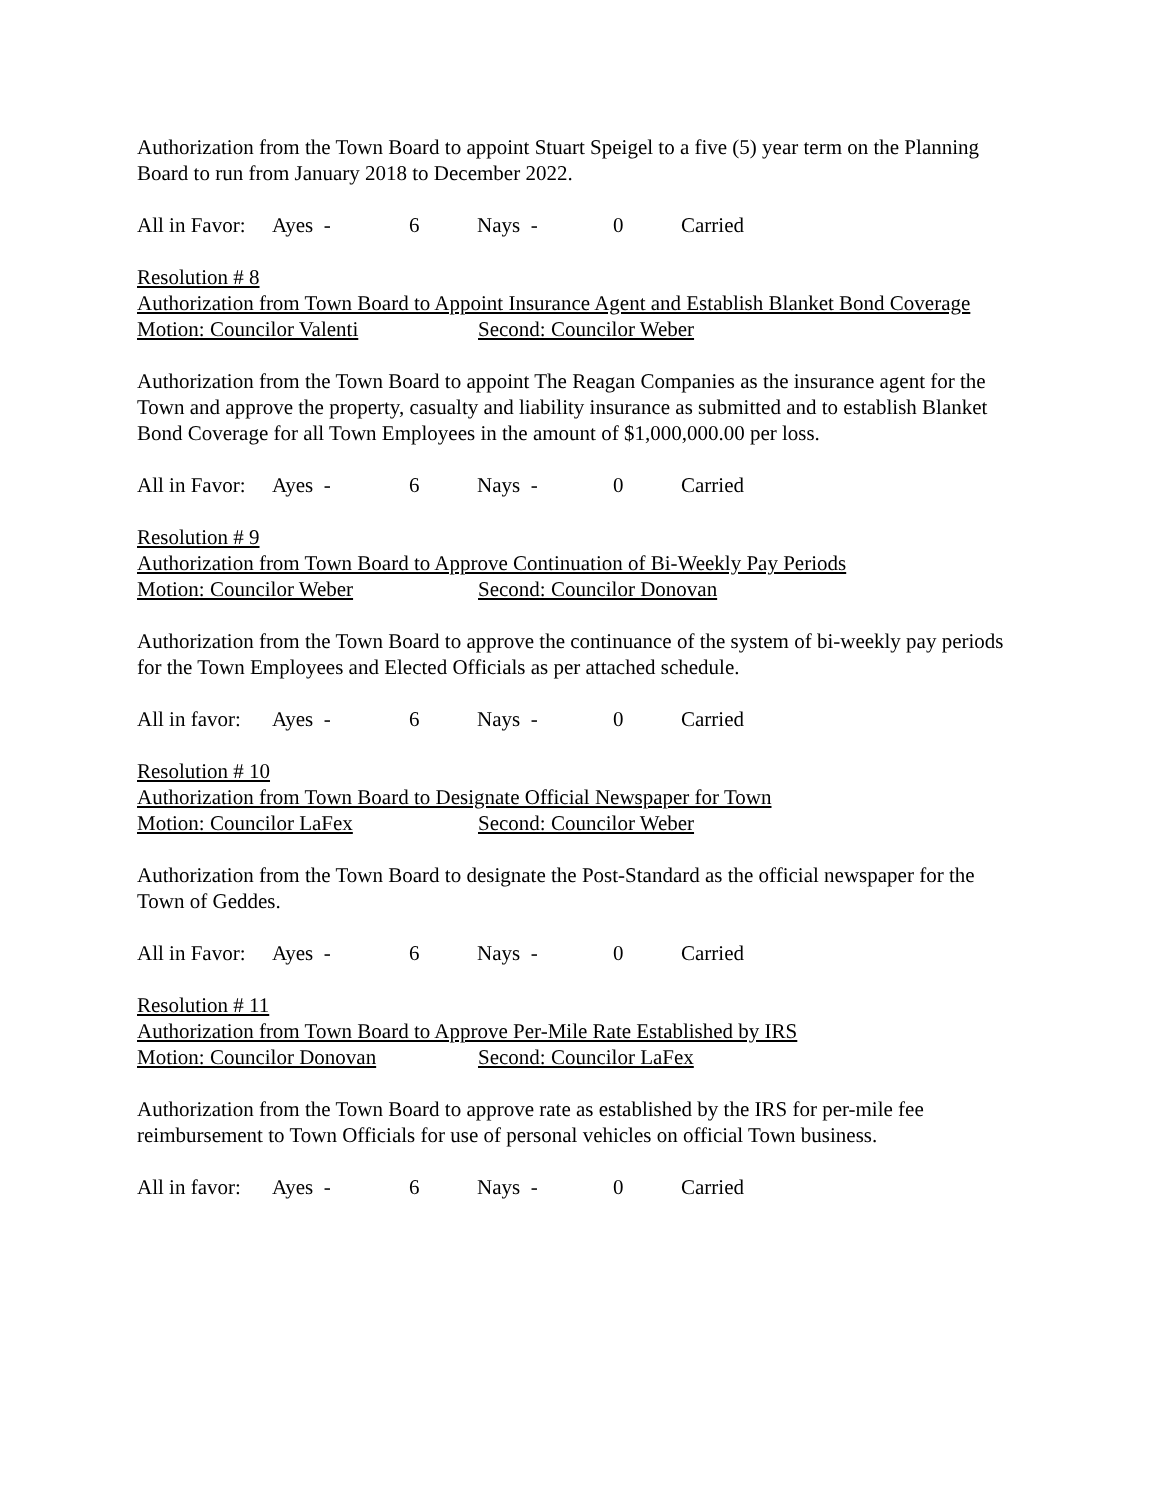Authorization from the Town Board to appoint Stuart Speigel to a five (5) year term on the Planning Board to run from January 2018 to December 2022.
All in Favor: Ayes - 6 Nays - 0 Carried
Resolution # 8
Authorization from Town Board to Appoint Insurance Agent and Establish Blanket Bond Coverage
Motion: Councilor Valenti Second: Councilor Weber
Authorization from the Town Board to appoint The Reagan Companies as the insurance agent for the Town and approve the property, casualty and liability insurance as submitted and to establish Blanket Bond Coverage for all Town Employees in the amount of $1,000,000.00 per loss.
All in Favor: Ayes - 6 Nays - 0 Carried
Resolution # 9
Authorization from Town Board to Approve Continuation of Bi-Weekly Pay Periods
Motion: Councilor Weber Second: Councilor Donovan
Authorization from the Town Board to approve the continuance of the system of bi-weekly pay periods for the Town Employees and Elected Officials as per attached schedule.
All in favor: Ayes - 6 Nays - 0 Carried
Resolution # 10
Authorization from Town Board to Designate Official Newspaper for Town
Motion: Councilor LaFex Second: Councilor Weber
Authorization from the Town Board to designate the Post-Standard as the official newspaper for the Town of Geddes.
All in Favor: Ayes - 6 Nays - 0 Carried
Resolution # 11
Authorization from Town Board to Approve Per-Mile Rate Established by IRS
Motion: Councilor Donovan Second: Councilor LaFex
Authorization from the Town Board to approve rate as established by the IRS for per-mile fee reimbursement to Town Officials for use of personal vehicles on official Town business.
All in favor: Ayes - 6 Nays - 0 Carried